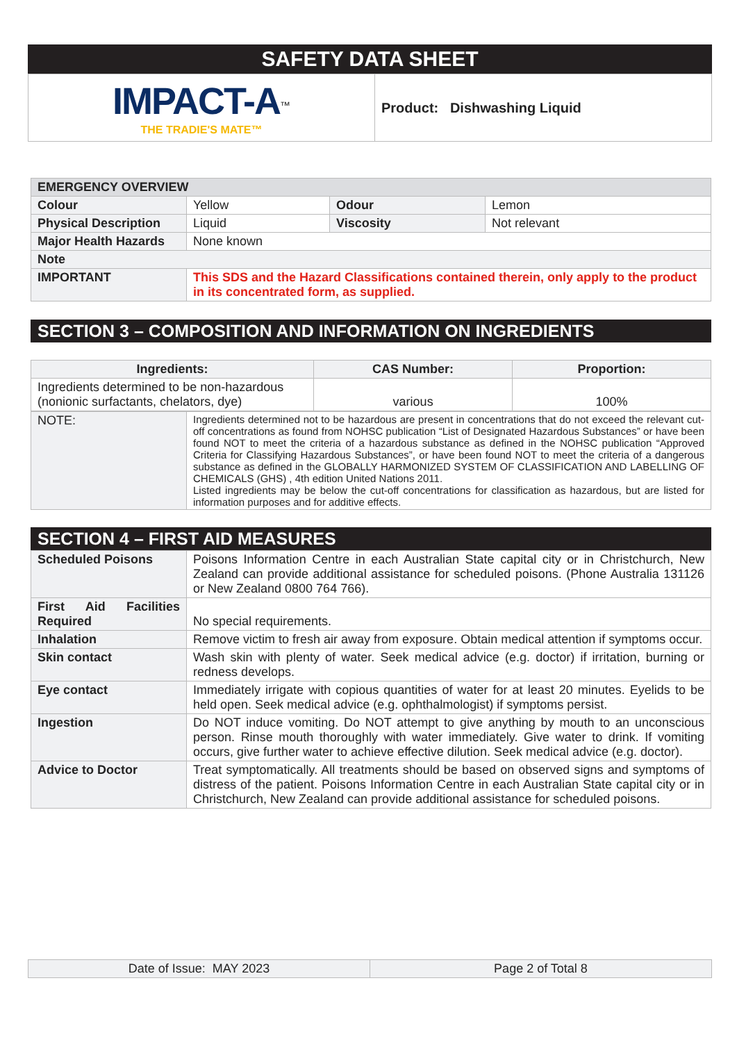SAFETY DATA SHEET
| IMPACT-A<sup>™</sup> THE TRADIE'S MATE™ | Product: Dishwashing Liquid |
| EMERGENCY OVERVIEW | | | |
| Colour | Yellow | Odour | Lemon |
| Physical Description | Liquid | Viscosity | Not relevant |
| Major Health Hazards | None known | | |
| Note | | | |
| IMPORTANT | This SDS and the Hazard Classifications contained therein, only apply to the product in its concentrated form, as supplied. | | |
SECTION 3 – COMPOSITION AND INFORMATION ON INGREDIENTS
| Ingredients: | CAS Number: | Proportion: |
| --- | --- | --- |
| Ingredients determined to be non-hazardous (nonionic surfactants, chelators, dye) | various | 100% |
| NOTE: | Ingredients determined not to be hazardous are present in concentrations that do not exceed the relevant cut-off concentrations as found from NOHSC publication “List of Designated Hazardous Substances” or have been found NOT to meet the criteria of a hazardous substance as defined in the NOHSC publication “Approved Criteria for Classifying Hazardous Substances”, or have been found NOT to meet the criteria of a dangerous substance as defined in the GLOBALLY HARMONIZED SYSTEM OF CLASSIFICATION AND LABELLING OF CHEMICALS (GHS) , 4th edition United Nations 2011. Listed ingredients may be below the cut-off concentrations for classification as hazardous, but are listed for information purposes and for additive effects. |
SECTION 4 – FIRST AID MEASURES
| Scheduled Poisons | Poisons Information Centre in each Australian State capital city or in Christchurch, New Zealand can provide additional assistance for scheduled poisons. (Phone Australia 131126 or New Zealand 0800 764 766). |
| First Aid Facilities Required | No special requirements. |
| Inhalation | Remove victim to fresh air away from exposure. Obtain medical attention if symptoms occur. |
| Skin contact | Wash skin with plenty of water. Seek medical advice (e.g. doctor) if irritation, burning or redness develops. |
| Eye contact | Immediately irrigate with copious quantities of water for at least 20 minutes. Eyelids to be held open. Seek medical advice (e.g. ophthalmologist) if symptoms persist. |
| Ingestion | Do NOT induce vomiting. Do NOT attempt to give anything by mouth to an unconscious person. Rinse mouth thoroughly with water immediately. Give water to drink. If vomiting occurs, give further water to achieve effective dilution. Seek medical advice (e.g. doctor). |
| Advice to Doctor | Treat symptomatically. All treatments should be based on observed signs and symptoms of distress of the patient. Poisons Information Centre in each Australian State capital city or in Christchurch, New Zealand can provide additional assistance for scheduled poisons. |
| Date of Issue: MAY 2023 | Page 2 of Total 8 |